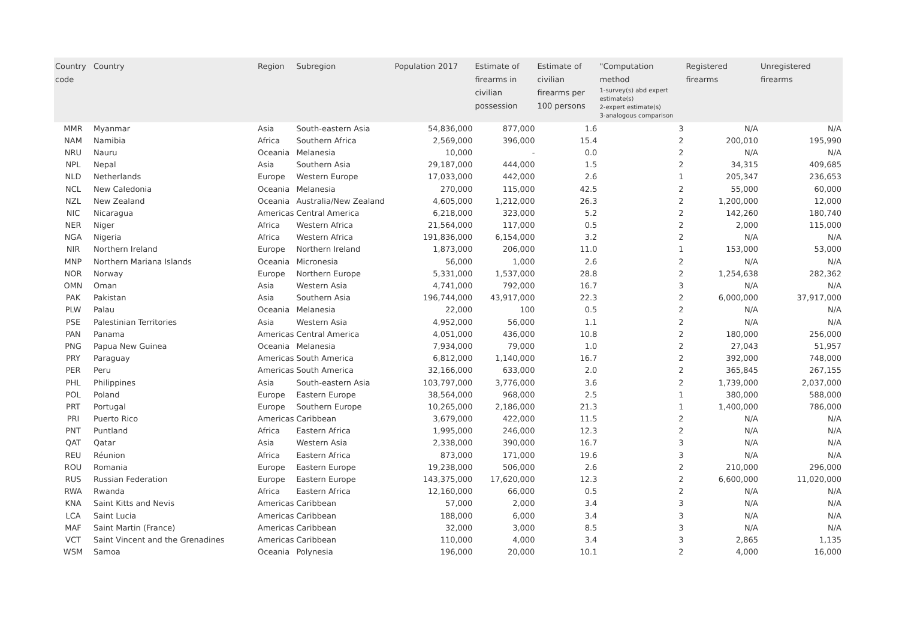| Country code | Country | Region | Subregion | Population 2017 | Estimate of firearms in civilian possession | Estimate of civilian firearms per 100 persons | "Computation method 1-survey(s) abd expert estimate(s) 2-expert estimate(s) 3-analogous comparison | Registered firearms | Unregistered firearms |
| --- | --- | --- | --- | --- | --- | --- | --- | --- | --- |
| MMR | Myanmar | Asia | South-eastern Asia | 54,836,000 | 877,000 | 1.6 | 3 | N/A | N/A |
| NAM | Namibia | Africa | Southern Africa | 2,569,000 | 396,000 | 15.4 | 2 | 200,010 | 195,990 |
| NRU | Nauru | Oceania | Melanesia | 10,000 | - | 0.0 | 2 | N/A | N/A |
| NPL | Nepal | Asia | Southern Asia | 29,187,000 | 444,000 | 1.5 | 2 | 34,315 | 409,685 |
| NLD | Netherlands | Europe | Western Europe | 17,033,000 | 442,000 | 2.6 | 1 | 205,347 | 236,653 |
| NCL | New Caledonia | Oceania | Melanesia | 270,000 | 115,000 | 42.5 | 2 | 55,000 | 60,000 |
| NZL | New Zealand | Oceania | Australia/New Zealand | 4,605,000 | 1,212,000 | 26.3 | 2 | 1,200,000 | 12,000 |
| NIC | Nicaragua | Americas | Central America | 6,218,000 | 323,000 | 5.2 | 2 | 142,260 | 180,740 |
| NER | Niger | Africa | Western Africa | 21,564,000 | 117,000 | 0.5 | 2 | 2,000 | 115,000 |
| NGA | Nigeria | Africa | Western Africa | 191,836,000 | 6,154,000 | 3.2 | 2 | N/A | N/A |
| NIR | Northern Ireland | Europe | Northern Ireland | 1,873,000 | 206,000 | 11.0 | 1 | 153,000 | 53,000 |
| MNP | Northern Mariana Islands | Oceania | Micronesia | 56,000 | 1,000 | 2.6 | 2 | N/A | N/A |
| NOR | Norway | Europe | Northern Europe | 5,331,000 | 1,537,000 | 28.8 | 2 | 1,254,638 | 282,362 |
| OMN | Oman | Asia | Western Asia | 4,741,000 | 792,000 | 16.7 | 3 | N/A | N/A |
| PAK | Pakistan | Asia | Southern Asia | 196,744,000 | 43,917,000 | 22.3 | 2 | 6,000,000 | 37,917,000 |
| PLW | Palau | Oceania | Melanesia | 22,000 | 100 | 0.5 | 2 | N/A | N/A |
| PSE | Palestinian Territories | Asia | Western Asia | 4,952,000 | 56,000 | 1.1 | 2 | N/A | N/A |
| PAN | Panama | Americas | Central America | 4,051,000 | 436,000 | 10.8 | 2 | 180,000 | 256,000 |
| PNG | Papua New Guinea | Oceania | Melanesia | 7,934,000 | 79,000 | 1.0 | 2 | 27,043 | 51,957 |
| PRY | Paraguay | Americas | South America | 6,812,000 | 1,140,000 | 16.7 | 2 | 392,000 | 748,000 |
| PER | Peru | Americas | South America | 32,166,000 | 633,000 | 2.0 | 2 | 365,845 | 267,155 |
| PHL | Philippines | Asia | South-eastern Asia | 103,797,000 | 3,776,000 | 3.6 | 2 | 1,739,000 | 2,037,000 |
| POL | Poland | Europe | Eastern Europe | 38,564,000 | 968,000 | 2.5 | 1 | 380,000 | 588,000 |
| PRT | Portugal | Europe | Southern Europe | 10,265,000 | 2,186,000 | 21.3 | 1 | 1,400,000 | 786,000 |
| PRI | Puerto Rico | Americas | Caribbean | 3,679,000 | 422,000 | 11.5 | 2 | N/A | N/A |
| PNT | Puntland | Africa | Eastern Africa | 1,995,000 | 246,000 | 12.3 | 2 | N/A | N/A |
| QAT | Qatar | Asia | Western Asia | 2,338,000 | 390,000 | 16.7 | 3 | N/A | N/A |
| REU | Réunion | Africa | Eastern Africa | 873,000 | 171,000 | 19.6 | 3 | N/A | N/A |
| ROU | Romania | Europe | Eastern Europe | 19,238,000 | 506,000 | 2.6 | 2 | 210,000 | 296,000 |
| RUS | Russian Federation | Europe | Eastern Europe | 143,375,000 | 17,620,000 | 12.3 | 2 | 6,600,000 | 11,020,000 |
| RWA | Rwanda | Africa | Eastern Africa | 12,160,000 | 66,000 | 0.5 | 2 | N/A | N/A |
| KNA | Saint Kitts and Nevis | Americas | Caribbean | 57,000 | 2,000 | 3.4 | 3 | N/A | N/A |
| LCA | Saint Lucia | Americas | Caribbean | 188,000 | 6,000 | 3.4 | 3 | N/A | N/A |
| MAF | Saint Martin (France) | Americas | Caribbean | 32,000 | 3,000 | 8.5 | 3 | N/A | N/A |
| VCT | Saint Vincent and the Grenadines | Americas | Caribbean | 110,000 | 4,000 | 3.4 | 3 | 2,865 | 1,135 |
| WSM | Samoa | Oceania | Polynesia | 196,000 | 20,000 | 10.1 | 2 | 4,000 | 16,000 |